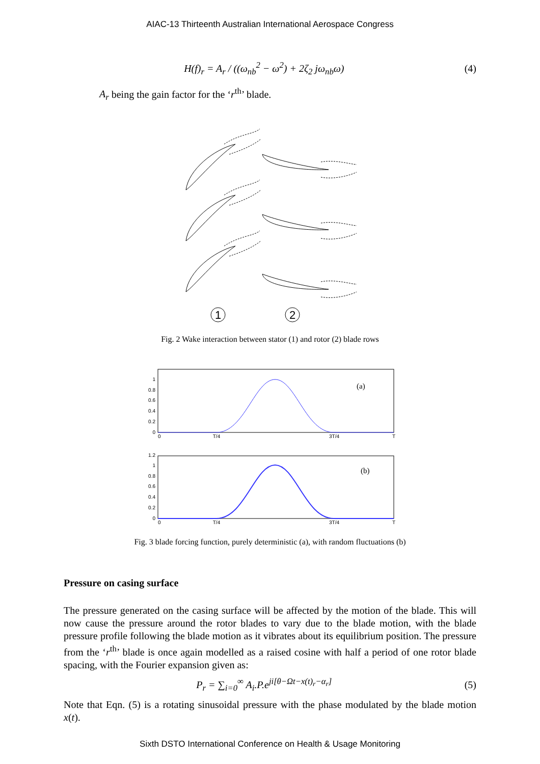AIAC-13 Thirteenth Australian International Aerospace Congress
H(f)<sub>r</sub> = A<sub>r</sub> / ((ω<sub>nb</sub><sup>2</sup> − ω<sup>2</sup>) + 2ζ<sub>2</sub> jω<sub>nb</sub>ω)
(4)
A<sub>r</sub> being the gain factor for the ‘r<sup>th</sup>’ blade.
1
2
Fig. 2 Wake interaction between stator (1) and rotor (2) blade rows
(a)
1
0.8
0.6
0.4
0.2
0
0
T/4
3T/4
T
(b)
1.2
1
0.8
0.6
0.4
0.2
0
0
T/4
3T/4
T
Fig. 3 blade forcing function, purely deterministic (a), with random fluctuations (b)
Pressure on casing surface
The pressure generated on the casing surface will be affected by the motion of the blade. This will now cause the pressure around the rotor blades to vary due to the blade motion, with the blade pressure profile following the blade motion as it vibrates about its equilibrium position. The pressure from the ‘r<sup>th</sup>’ blade is once again modelled as a raised cosine with half a period of one rotor blade spacing, with the Fourier expansion given as:
P<sub>r</sub> = ∑<sub>i=0</sub><sup>∞</sup> A<sub>i</sub>.P.e<sup>ji[θ−Ωt−x(t)<sub>r</sub>−α<sub>r</sub>]</sup>
(5)
Note that Eqn. (5) is a rotating sinusoidal pressure with the phase modulated by the blade motion x(t).
Sixth DSTO International Conference on Health & Usage Monitoring